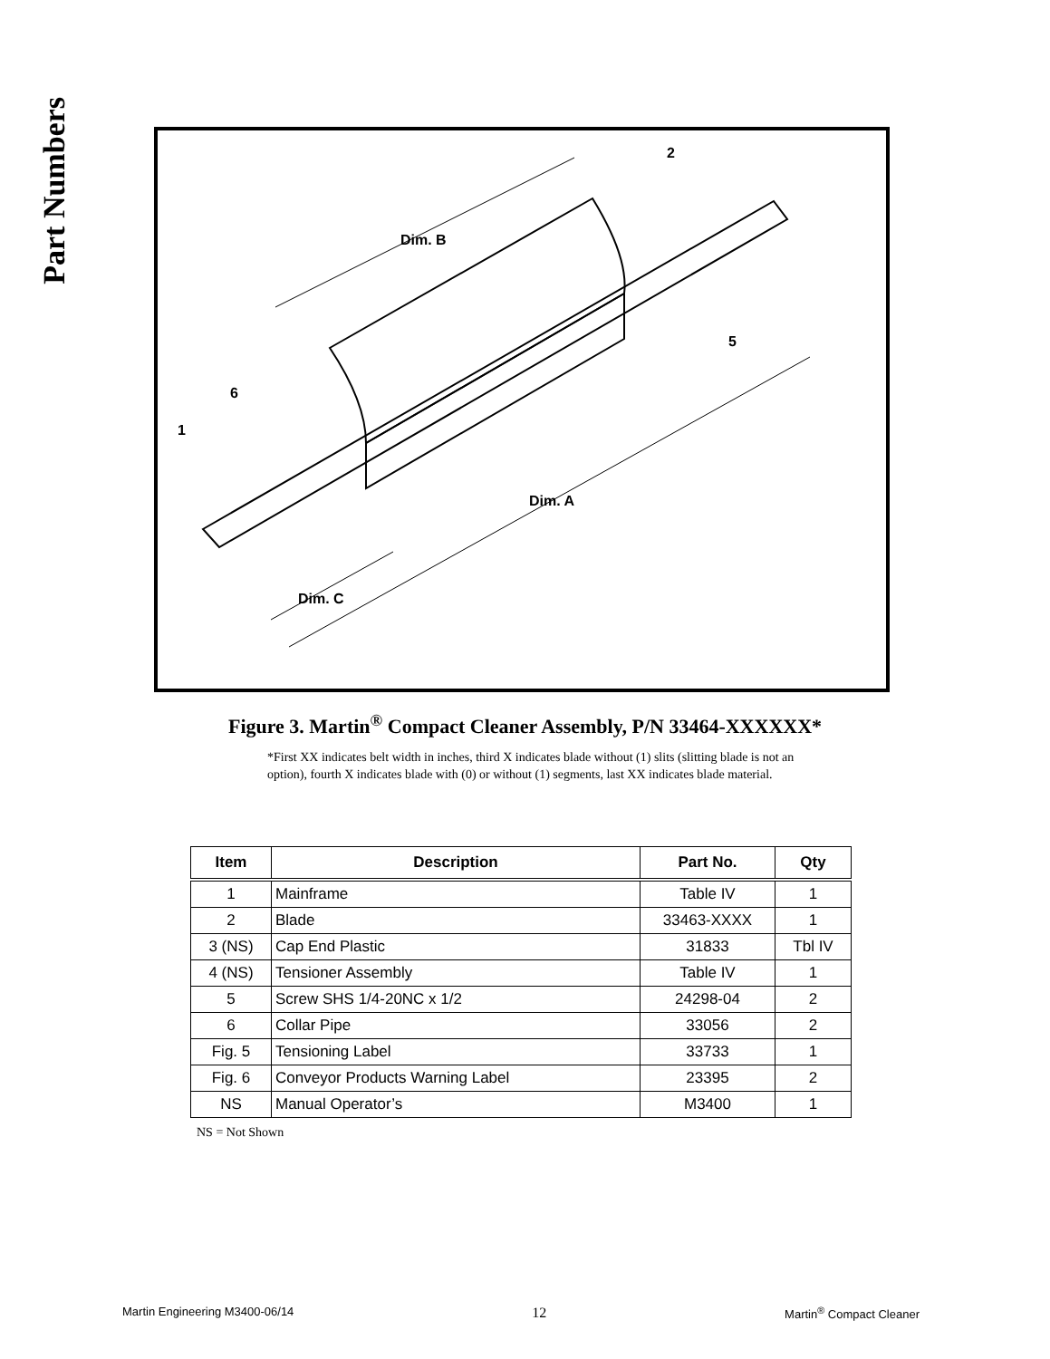Part Numbers
Dim. B
Dim. A
Dim. C
2
5
6
1
Figure 3. Martin<sup>®</sup> Compact Cleaner Assembly, P/N 33464-XXXXXX*
*First XX indicates belt width in inches, third X indicates blade without (1) slits (slitting blade is not an option), fourth X indicates blade with (0) or without (1) segments, last XX indicates blade material.
| Item | Description | Part No. | Qty |
| --- | --- | --- | --- |
| 1 | Mainframe | Table IV | 1 |
| 2 | Blade | 33463-XXXX | 1 |
| 3 (NS) | Cap End Plastic | 31833 | Tbl IV |
| 4 (NS) | Tensioner Assembly | Table IV | 1 |
| 5 | Screw SHS 1/4-20NC x 1/2 | 24298-04 | 2 |
| 6 | Collar Pipe | 33056 | 2 |
| Fig. 5 | Tensioning Label | 33733 | 1 |
| Fig. 6 | Conveyor Products Warning Label | 23395 | 2 |
| NS | Manual Operator’s | M3400 | 1 |
NS = Not Shown
Martin Engineering M3400-06/14 12 Martin<sup>®</sup> Compact Cleaner